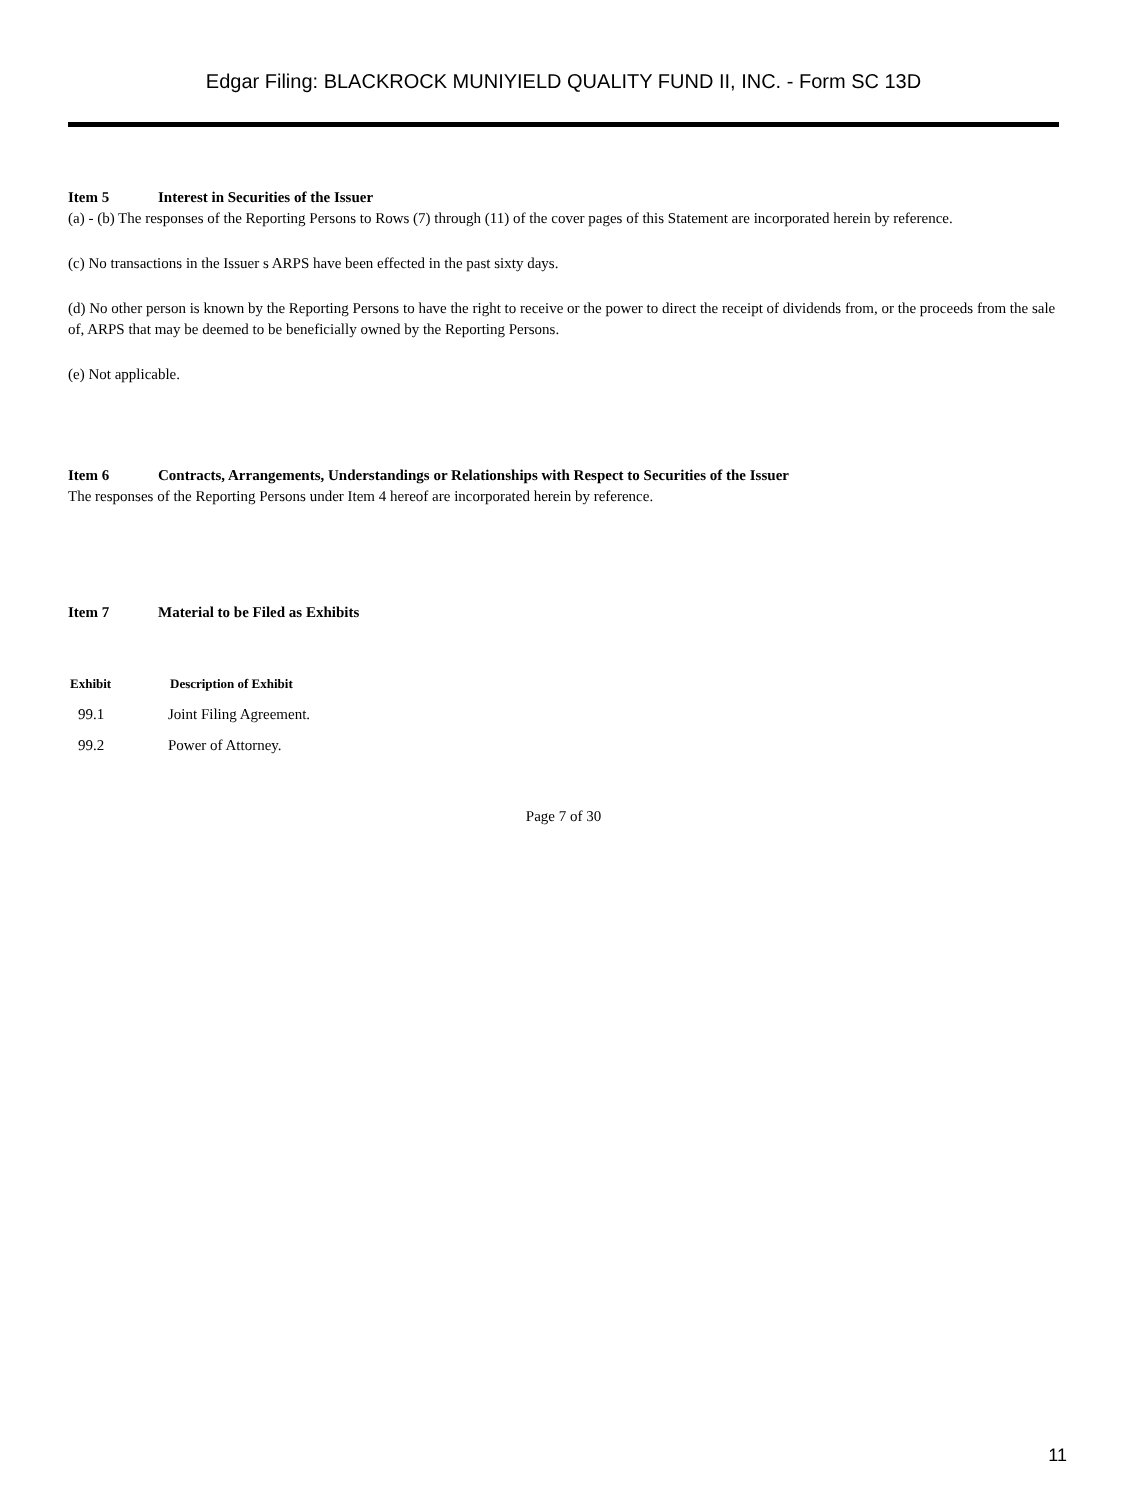Edgar Filing: BLACKROCK MUNIYIELD QUALITY FUND II, INC. - Form SC 13D
Item 5 Interest in Securities of the Issuer
(a) - (b) The responses of the Reporting Persons to Rows (7) through (11) of the cover pages of this Statement are incorporated herein by reference.
(c) No transactions in the Issuer s ARPS have been effected in the past sixty days.
(d) No other person is known by the Reporting Persons to have the right to receive or the power to direct the receipt of dividends from, or the proceeds from the sale of, ARPS that may be deemed to be beneficially owned by the Reporting Persons.
(e) Not applicable.
Item 6 Contracts, Arrangements, Understandings or Relationships with Respect to Securities of the Issuer
The responses of the Reporting Persons under Item 4 hereof are incorporated herein by reference.
Item 7 Material to be Filed as Exhibits
| Exhibit | Description of Exhibit |
| --- | --- |
| 99.1 | Joint Filing Agreement. |
| 99.2 | Power of Attorney. |
Page 7 of 30
11